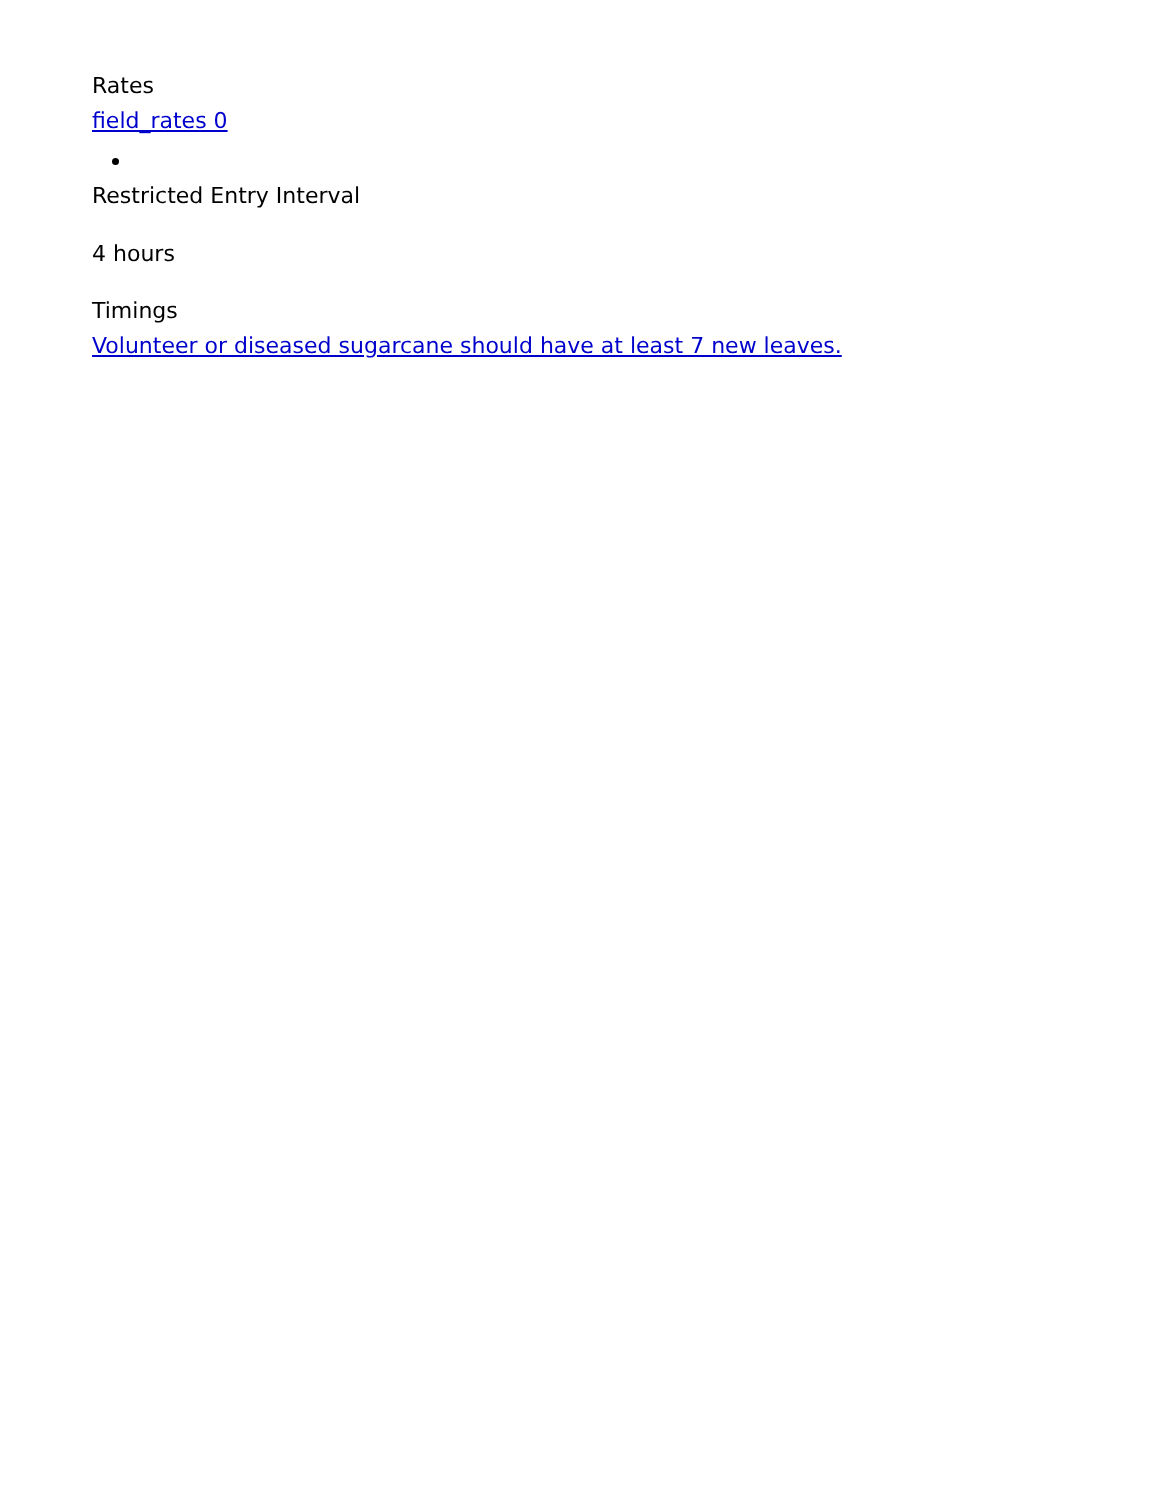Rates
field_rates 0
Restricted Entry Interval
4 hours
Timings
Volunteer or diseased sugarcane should have at least 7 new leaves.